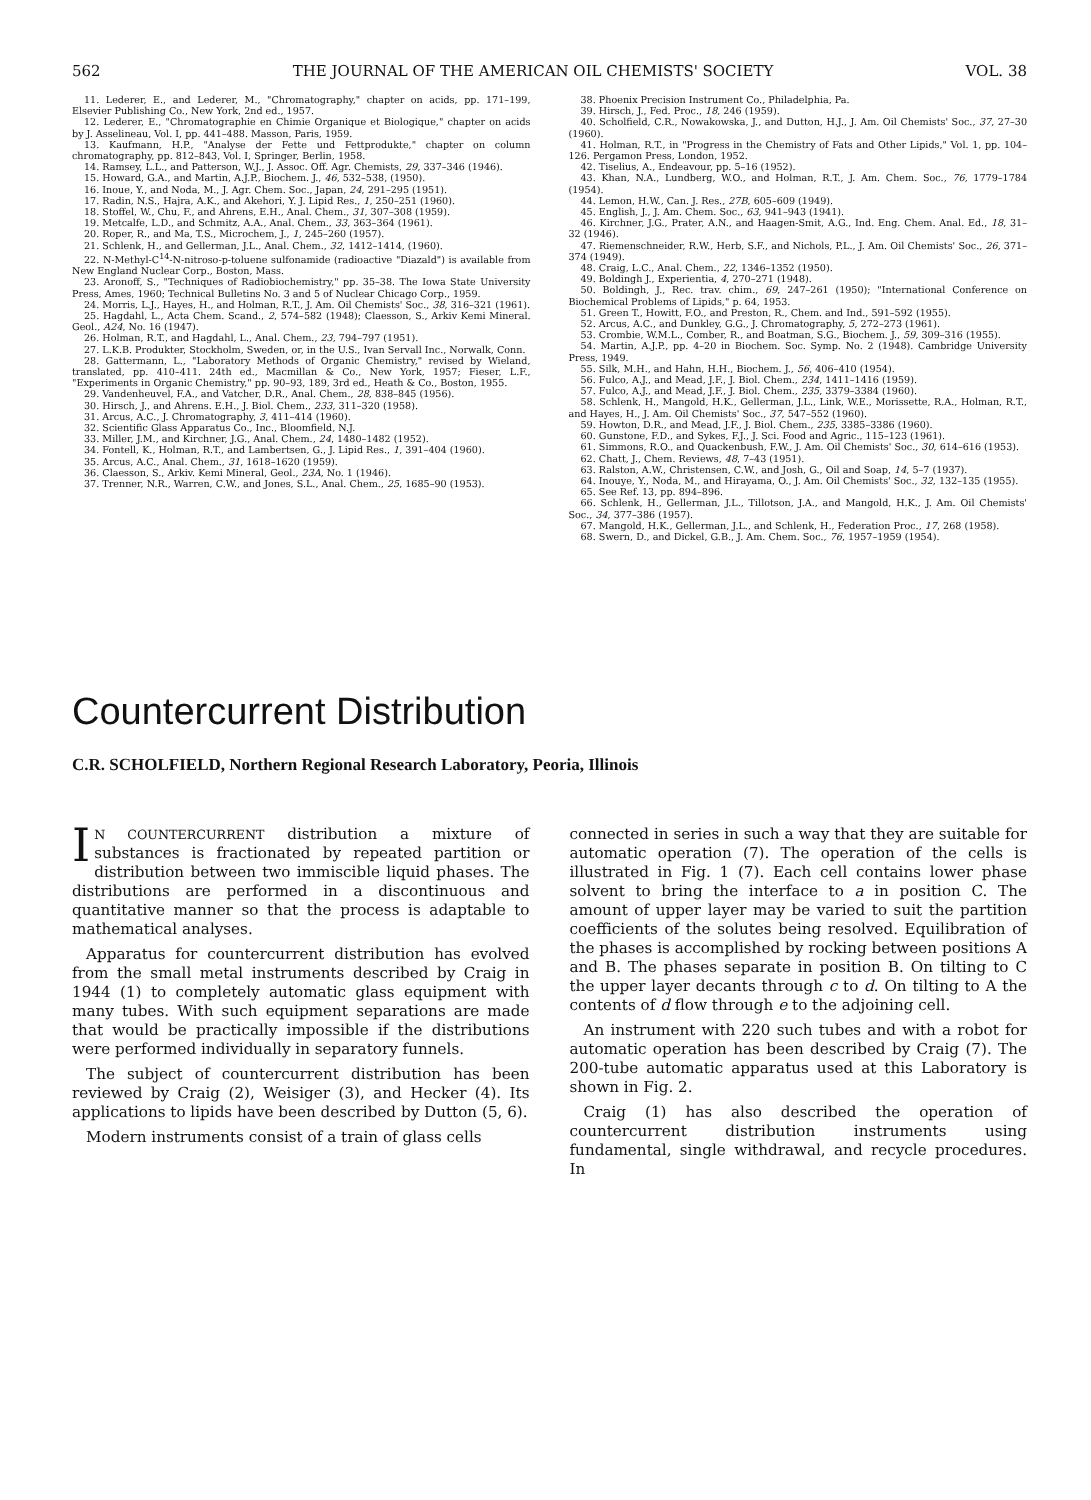562 THE JOURNAL OF THE AMERICAN OIL CHEMISTS' SOCIETY VOL. 38
11. Lederer, E., and Lederer, M., "Chromatography," chapter on acids, pp. 171–199, Elsevier Publishing Co., New York, 2nd ed., 1957.
12. Lederer, E., "Chromatographie en Chimie Organique et Biologique," chapter on acids by J. Asselineau, Vol. I, pp. 441–488. Masson, Paris, 1959.
13. Kaufmann, H.P., "Analyse der Fette und Fettprodukte," chapter on column chromatography, pp. 812–843, Vol. I, Springer, Berlin, 1958.
14. Ramsey, L.L., and Patterson, W.J., J. Assoc. Off. Agr. Chemists, 29, 337–346 (1946).
15. Howard, G.A., and Martin, A.J.P., Biochem. J., 46, 532–538, (1950).
16. Inoue, Y., and Noda, M., J. Agr. Chem. Soc., Japan, 24, 291–295 (1951).
17. Radin, N.S., Hajra, A.K., and Akehori, Y. J. Lipid Res., 1, 250–251 (1960).
18. Stoffel, W., Chu, F., and Ahrens, E.H., Anal. Chem., 31, 307–308 (1959).
19. Metcalfe, L.D., and Schmitz, A.A., Anal. Chem., 33, 363–364 (1961).
20. Roper, R., and Ma, T.S., Microchem, J., 1, 245–260 (1957).
21. Schlenk, H., and Gellerman, J.L., Anal. Chem., 32, 1412–1414, (1960).
22. N-Methyl-C<sup>14</sup>-N-nitroso-p-toluene sulfonamide (radioactive "Diazald") is available from New England Nuclear Corp., Boston, Mass.
23. Aronoff, S., "Techniques of Radiobiochemistry," pp. 35–38. The Iowa State University Press, Ames, 1960; Technical Bulletins No. 3 and 5 of Nuclear Chicago Corp., 1959.
24. Morris, L.J., Hayes, H., and Holman, R.T., J. Am. Oil Chemists' Soc., 38, 316–321 (1961).
25. Hagdahl, L., Acta Chem. Scand., 2, 574–582 (1948); Claesson, S., Arkiv Kemi Mineral. Geol., A24, No. 16 (1947).
26. Holman, R.T., and Hagdahl, L., Anal. Chem., 23, 794–797 (1951).
27. L.K.B. Produkter, Stockholm, Sweden, or, in the U.S., Ivan Servall Inc., Norwalk, Conn.
28. Gattermann, L., "Laboratory Methods of Organic Chemistry," revised by Wieland, translated, pp. 410–411. 24th ed., Macmillan & Co., New York, 1957; Fieser, L.F., "Experiments in Organic Chemistry," pp. 90–93, 189, 3rd ed., Heath & Co., Boston, 1955.
29. Vandenheuvel, F.A., and Vatcher, D.R., Anal. Chem., 28, 838–845 (1956).
30. Hirsch, J., and Ahrens. E.H., J. Biol. Chem., 233, 311–320 (1958).
31. Arcus, A.C., J. Chromatography, 3, 411–414 (1960).
32. Scientific Glass Apparatus Co., Inc., Bloomfield, N.J.
33. Miller, J.M., and Kirchner, J.G., Anal. Chem., 24, 1480–1482 (1952).
34. Fontell, K., Holman, R.T., and Lambertsen, G., J. Lipid Res., 1, 391–404 (1960).
35. Arcus, A.C., Anal. Chem., 31, 1618–1620 (1959).
36. Claesson, S., Arkiv. Kemi Mineral, Geol., 23A, No. 1 (1946).
37. Trenner, N.R., Warren, C.W., and Jones, S.L., Anal. Chem., 25, 1685–90 (1953).
38. Phoenix Precision Instrument Co., Philadelphia, Pa.
39. Hirsch, J., Fed. Proc., 18, 246 (1959).
40. Scholfield, C.R., Nowakowska, J., and Dutton, H.J., J. Am. Oil Chemists' Soc., 37, 27–30 (1960).
41. Holman, R.T., in "Progress in the Chemistry of Fats and Other Lipids," Vol. 1, pp. 104–126. Pergamon Press, London, 1952.
42. Tiselius, A., Endeavour, pp. 5–16 (1952).
43. Khan, N.A., Lundberg, W.O., and Holman, R.T., J. Am. Chem. Soc., 76, 1779–1784 (1954).
44. Lemon, H.W., Can. J. Res., 27B, 605–609 (1949).
45. English, J., J. Am. Chem. Soc., 63, 941–943 (1941).
46. Kirchner, J.G., Prater, A.N., and Haagen-Smit, A.G., Ind. Eng. Chem. Anal. Ed., 18, 31–32 (1946).
47. Riemenschneider, R.W., Herb, S.F., and Nichols, P.L., J. Am. Oil Chemists' Soc., 26, 371–374 (1949).
48. Craig, L.C., Anal. Chem., 22, 1346–1352 (1950).
49. Boldingh J., Experientia, 4, 270–271 (1948).
50. Boldingh, J., Rec. trav. chim., 69, 247–261 (1950); "International Conference on Biochemical Problems of Lipids," p. 64, 1953.
51. Green T., Howitt, F.O., and Preston, R., Chem. and Ind., 591–592 (1955).
52. Arcus, A.C., and Dunkley, G.G., J. Chromatography, 5, 272–273 (1961).
53. Crombie, W.M.L., Comber, R., and Boatman, S.G., Biochem. J., 59, 309–316 (1955).
54. Martin, A.J.P., pp. 4–20 in Biochem. Soc. Symp. No. 2 (1948). Cambridge University Press, 1949.
55. Silk, M.H., and Hahn, H.H., Biochem. J., 56, 406–410 (1954).
56. Fulco, A.J., and Mead, J.F., J. Biol. Chem., 234, 1411–1416 (1959).
57. Fulco, A.J., and Mead, J.F., J. Biol. Chem., 235, 3379–3384 (1960).
58. Schlenk, H., Mangold, H.K., Gellerman, J.L., Link, W.E., Morissette, R.A., Holman, R.T., and Hayes, H., J. Am. Oil Chemists' Soc., 37, 547–552 (1960).
59. Howton, D.R., and Mead, J.F., J. Biol. Chem., 235, 3385–3386 (1960).
60. Gunstone, F.D., and Sykes, F.J., J. Sci. Food and Agric., 115–123 (1961).
61. Simmons, R.O., and Quackenbush, F.W., J. Am. Oil Chemists' Soc., 30, 614–616 (1953).
62. Chatt, J., Chem. Reviews, 48, 7–43 (1951).
63. Ralston, A.W., Christensen, C.W., and Josh, G., Oil and Soap, 14, 5–7 (1937).
64. Inouye, Y., Noda, M., and Hirayama, O., J. Am. Oil Chemists' Soc., 32, 132–135 (1955).
65. See Ref. 13, pp. 894–896.
66. Schlenk, H., Gellerman, J.L., Tillotson, J.A., and Mangold, H.K., J. Am. Oil Chemists' Soc., 34, 377–386 (1957).
67. Mangold, H.K., Gellerman, J.L., and Schlenk, H., Federation Proc., 17, 268 (1958).
68. Swern, D., and Dickel, G.B., J. Am. Chem. Soc., 76, 1957–1959 (1954).
Countercurrent Distribution
C.R. SCHOLFIELD, Northern Regional Research Laboratory, Peoria, Illinois
IN COUNTERCURRENT distribution a mixture of substances is fractionated by repeated partition or distribution between two immiscible liquid phases. The distributions are performed in a discontinuous and quantitative manner so that the process is adaptable to mathematical analyses.
Apparatus for countercurrent distribution has evolved from the small metal instruments described by Craig in 1944 (1) to completely automatic glass equipment with many tubes. With such equipment separations are made that would be practically impossible if the distributions were performed individually in separatory funnels.
The subject of countercurrent distribution has been reviewed by Craig (2), Weisiger (3), and Hecker (4). Its applications to lipids have been described by Dutton (5, 6).
Modern instruments consist of a train of glass cells
connected in series in such a way that they are suitable for automatic operation (7). The operation of the cells is illustrated in Fig. 1 (7). Each cell contains lower phase solvent to bring the interface to a in position C. The amount of upper layer may be varied to suit the partition coefficients of the solutes being resolved. Equilibration of the phases is accomplished by rocking between positions A and B. The phases separate in position B. On tilting to C the upper layer decants through c to d. On tilting to A the contents of d flow through e to the adjoining cell.
An instrument with 220 such tubes and with a robot for automatic operation has been described by Craig (7). The 200-tube automatic apparatus used at this Laboratory is shown in Fig. 2.
Craig (1) has also described the operation of countercurrent distribution instruments using fundamental, single withdrawal, and recycle procedures. In